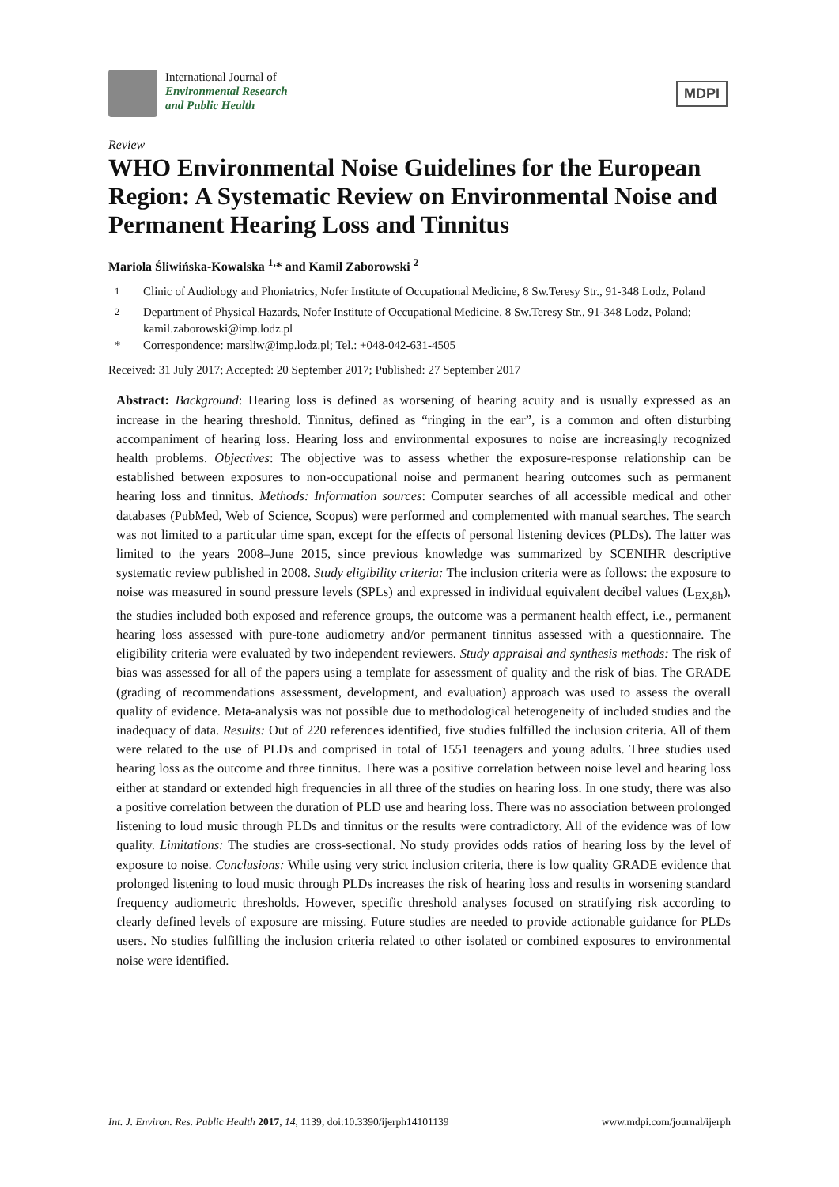International Journal of
Environmental Research
and Public Health
MDPI
Review
WHO Environmental Noise Guidelines for the European Region: A Systematic Review on Environmental Noise and Permanent Hearing Loss and Tinnitus
Mariola Śliwińska-Kowalska <sup>1,</sup>* and Kamil Zaborowski <sup>2</sup>
<sup>1</sup> Clinic of Audiology and Phoniatrics, Nofer Institute of Occupational Medicine, 8 Sw.Teresy Str., 91-348 Lodz, Poland
<sup>2</sup> Department of Physical Hazards, Nofer Institute of Occupational Medicine, 8 Sw.Teresy Str., 91-348 Lodz, Poland; kamil.zaborowski@imp.lodz.pl
* Correspondence: marsliw@imp.lodz.pl; Tel.: +048-042-631-4505
Received: 31 July 2017; Accepted: 20 September 2017; Published: 27 September 2017
Abstract: Background: Hearing loss is defined as worsening of hearing acuity and is usually expressed as an increase in the hearing threshold. Tinnitus, defined as “ringing in the ear”, is a common and often disturbing accompaniment of hearing loss. Hearing loss and environmental exposures to noise are increasingly recognized health problems. Objectives: The objective was to assess whether the exposure-response relationship can be established between exposures to non-occupational noise and permanent hearing outcomes such as permanent hearing loss and tinnitus. Methods: Information sources: Computer searches of all accessible medical and other databases (PubMed, Web of Science, Scopus) were performed and complemented with manual searches. The search was not limited to a particular time span, except for the effects of personal listening devices (PLDs). The latter was limited to the years 2008–June 2015, since previous knowledge was summarized by SCENIHR descriptive systematic review published in 2008. Study eligibility criteria: The inclusion criteria were as follows: the exposure to noise was measured in sound pressure levels (SPLs) and expressed in individual equivalent decibel values (L<sub>EX,8h</sub>), the studies included both exposed and reference groups, the outcome was a permanent health effect, i.e., permanent hearing loss assessed with pure-tone audiometry and/or permanent tinnitus assessed with a questionnaire. The eligibility criteria were evaluated by two independent reviewers. Study appraisal and synthesis methods: The risk of bias was assessed for all of the papers using a template for assessment of quality and the risk of bias. The GRADE (grading of recommendations assessment, development, and evaluation) approach was used to assess the overall quality of evidence. Meta-analysis was not possible due to methodological heterogeneity of included studies and the inadequacy of data. Results: Out of 220 references identified, five studies fulfilled the inclusion criteria. All of them were related to the use of PLDs and comprised in total of 1551 teenagers and young adults. Three studies used hearing loss as the outcome and three tinnitus. There was a positive correlation between noise level and hearing loss either at standard or extended high frequencies in all three of the studies on hearing loss. In one study, there was also a positive correlation between the duration of PLD use and hearing loss. There was no association between prolonged listening to loud music through PLDs and tinnitus or the results were contradictory. All of the evidence was of low quality. Limitations: The studies are cross-sectional. No study provides odds ratios of hearing loss by the level of exposure to noise. Conclusions: While using very strict inclusion criteria, there is low quality GRADE evidence that prolonged listening to loud music through PLDs increases the risk of hearing loss and results in worsening standard frequency audiometric thresholds. However, specific threshold analyses focused on stratifying risk according to clearly defined levels of exposure are missing. Future studies are needed to provide actionable guidance for PLDs users. No studies fulfilling the inclusion criteria related to other isolated or combined exposures to environmental noise were identified.
Int. J. Environ. Res. Public Health 2017, 14, 1139; doi:10.3390/ijerph14101139 www.mdpi.com/journal/ijerph